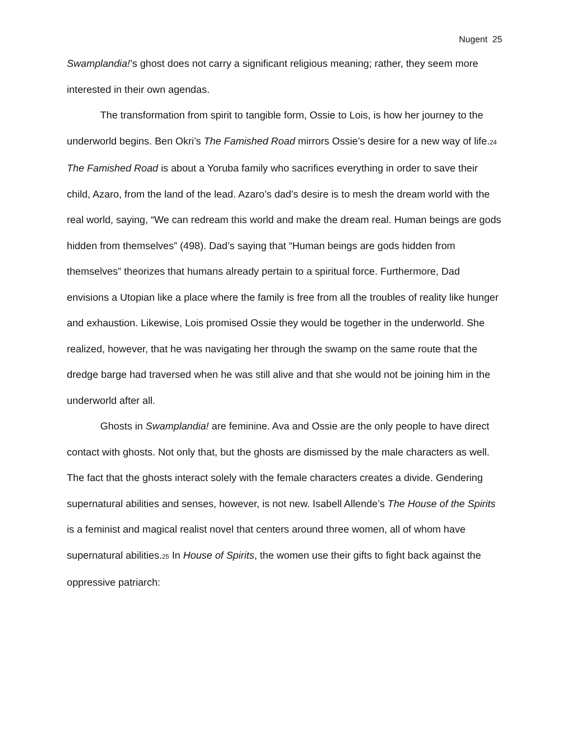Nugent 25
Swamplandia!’s ghost does not carry a significant religious meaning; rather, they seem more interested in their own agendas.
The transformation from spirit to tangible form, Ossie to Lois, is how her journey to the underworld begins. Ben Okri’s The Famished Road mirrors Ossie’s desire for a new way of life.24 The Famished Road is about a Yoruba family who sacrifices everything in order to save their child, Azaro, from the land of the lead. Azaro’s dad’s desire is to mesh the dream world with the real world, saying, “We can redream this world and make the dream real. Human beings are gods hidden from themselves” (498). Dad’s saying that “Human beings are gods hidden from themselves” theorizes that humans already pertain to a spiritual force. Furthermore, Dad envisions a Utopian like a place where the family is free from all the troubles of reality like hunger and exhaustion. Likewise, Lois promised Ossie they would be together in the underworld. She realized, however, that he was navigating her through the swamp on the same route that the dredge barge had traversed when he was still alive and that she would not be joining him in the underworld after all.
Ghosts in Swamplandia! are feminine. Ava and Ossie are the only people to have direct contact with ghosts. Not only that, but the ghosts are dismissed by the male characters as well. The fact that the ghosts interact solely with the female characters creates a divide. Gendering supernatural abilities and senses, however, is not new. Isabell Allende’s The House of the Spirits is a feminist and magical realist novel that centers around three women, all of whom have supernatural abilities.25 In House of Spirits, the women use their gifts to fight back against the oppressive patriarch: